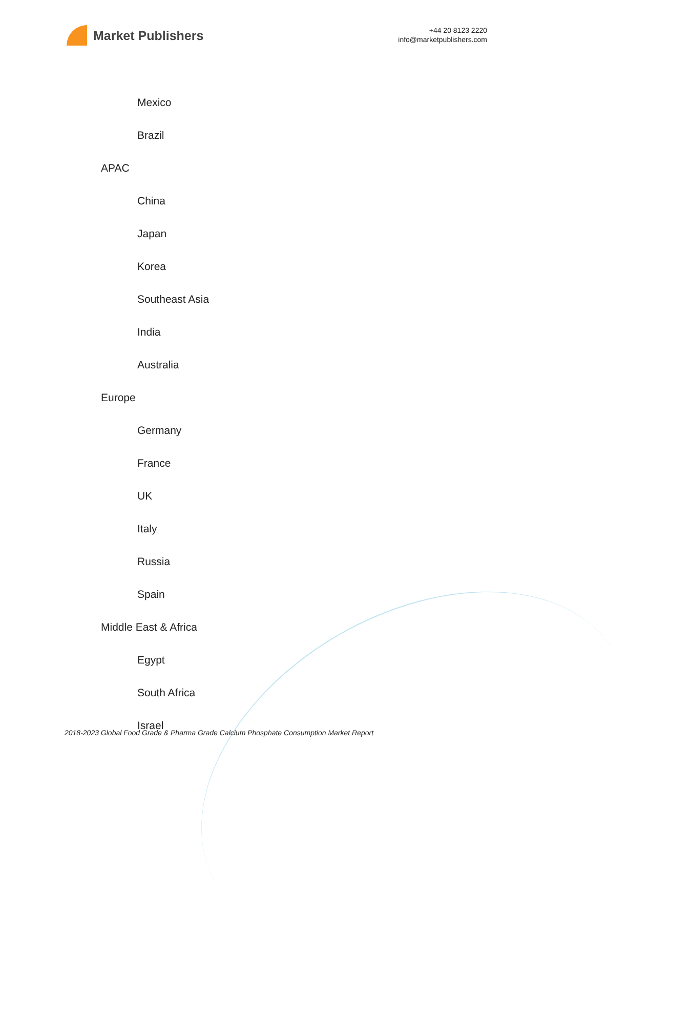Market Publishers
+44 20 8123 2220
info@marketpublishers.com
Mexico
Brazil
APAC
China
Japan
Korea
Southeast Asia
India
Australia
Europe
Germany
France
UK
Italy
Russia
Spain
Middle East & Africa
Egypt
South Africa
Israel
2018-2023 Global Food Grade & Pharma Grade Calcium Phosphate Consumption Market Report